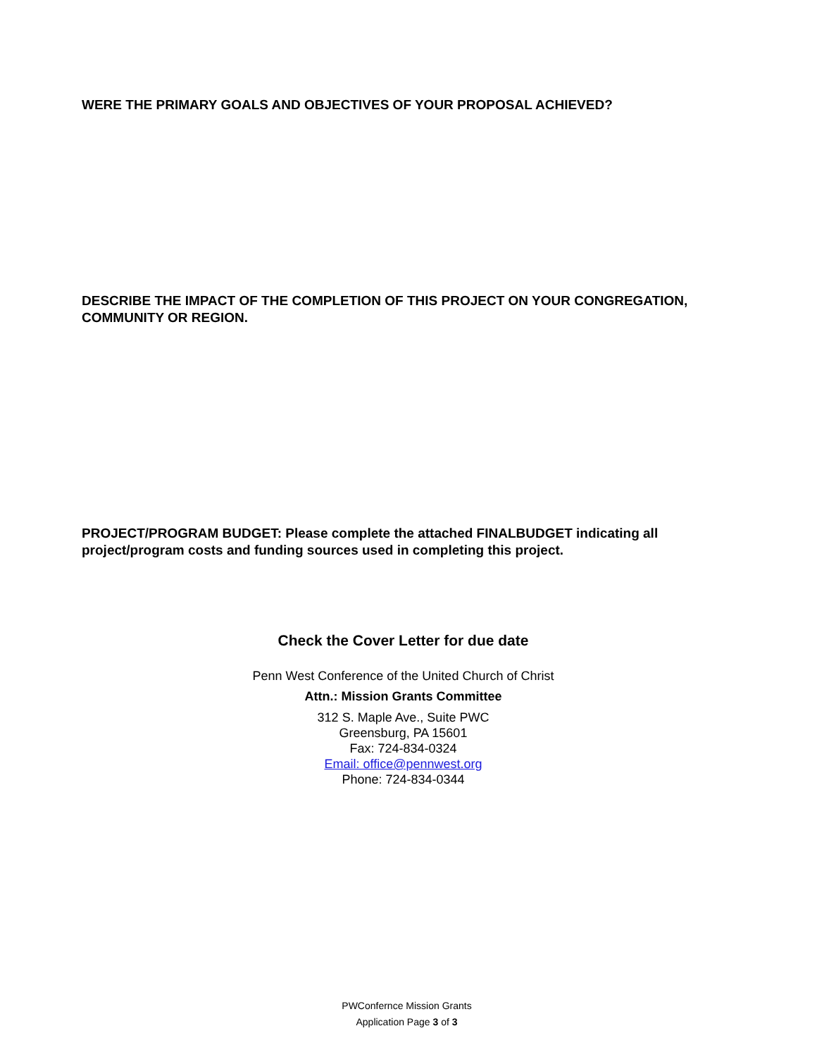WERE THE PRIMARY GOALS AND OBJECTIVES OF YOUR PROPOSAL ACHIEVED?
DESCRIBE THE IMPACT OF THE COMPLETION OF THIS PROJECT ON YOUR CONGREGATION, COMMUNITY OR REGION.
PROJECT/PROGRAM BUDGET: Please complete the attached FINALBUDGET indicating all project/program costs and funding sources used in completing this project.
Check the Cover Letter for due date
Penn West Conference of the United Church of Christ
Attn.: Mission Grants Committee
312 S. Maple Ave., Suite PWC
Greensburg, PA 15601
Fax: 724-834-0324
Email: office@pennwest.org
Phone: 724-834-0344
PWConfernce Mission Grants
Application Page 3 of 3